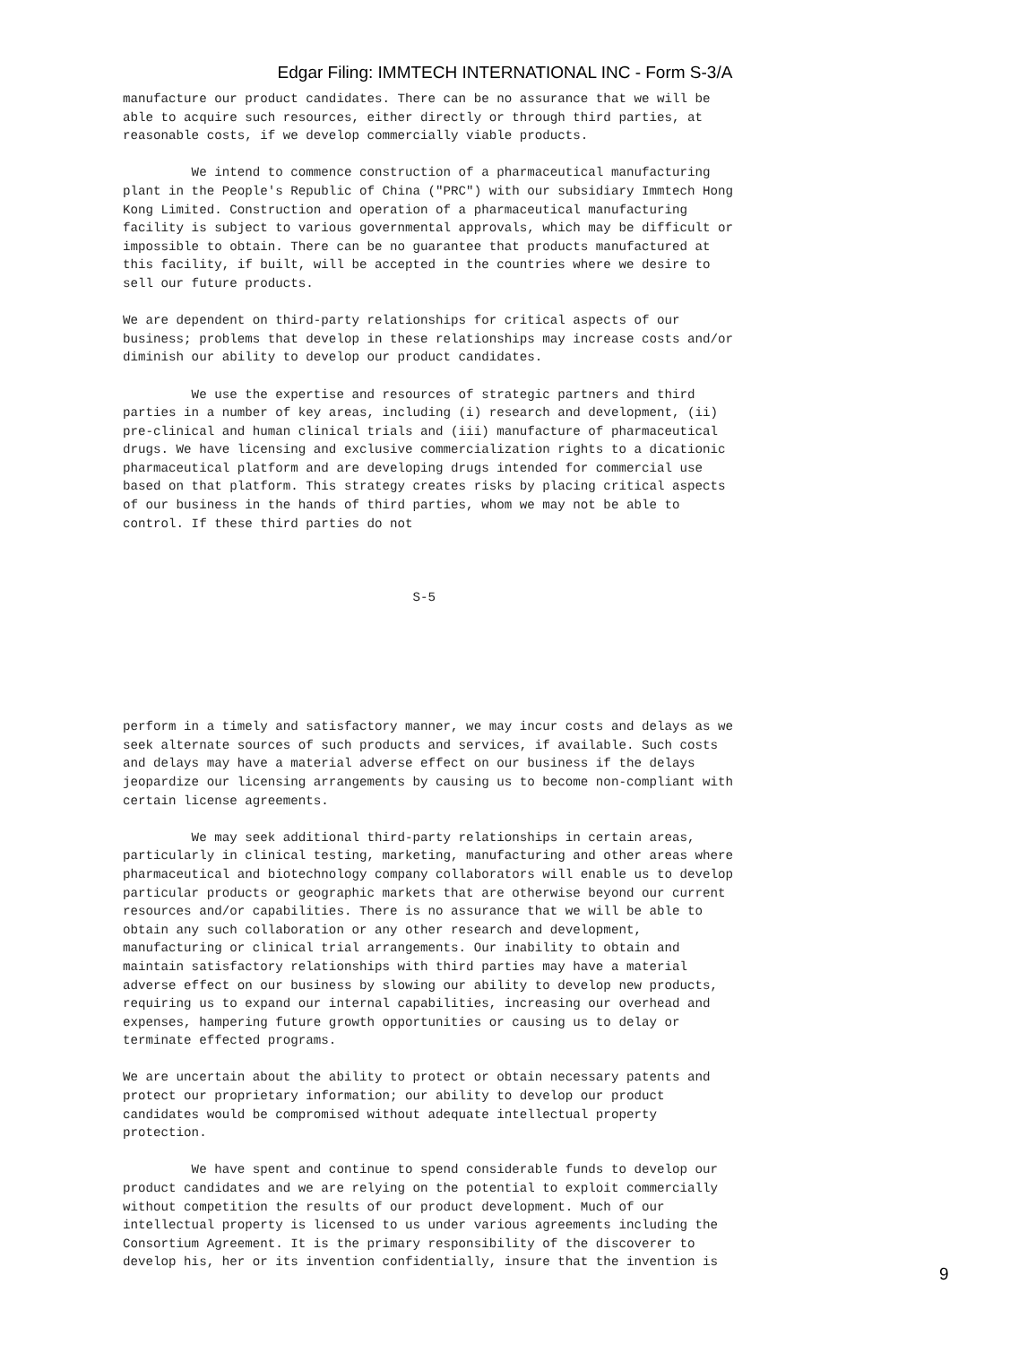Edgar Filing: IMMTECH INTERNATIONAL INC - Form S-3/A
manufacture our product candidates. There can be no assurance that we will be
able to acquire such resources, either directly or through third parties, at
reasonable costs, if we develop commercially viable products.

         We intend to commence construction of a pharmaceutical manufacturing
plant in the People's Republic of China ("PRC") with our subsidiary Immtech Hong
Kong Limited. Construction and operation of a pharmaceutical manufacturing
facility is subject to various governmental approvals, which may be difficult or
impossible to obtain. There can be no guarantee that products manufactured at
this facility, if built, will be accepted in the countries where we desire to
sell our future products.

We are dependent on third-party relationships for critical aspects of our
business; problems that develop in these relationships may increase costs and/or
diminish our ability to develop our product candidates.

         We use the expertise and resources of strategic partners and third
parties in a number of key areas, including (i) research and development, (ii)
pre-clinical and human clinical trials and (iii) manufacture of pharmaceutical
drugs. We have licensing and exclusive commercialization rights to a dicationic
pharmaceutical platform and are developing drugs intended for commercial use
based on that platform. This strategy creates risks by placing critical aspects
of our business in the hands of third parties, whom we may not be able to
control. If these third parties do not



                                      S-5






perform in a timely and satisfactory manner, we may incur costs and delays as we
seek alternate sources of such products and services, if available. Such costs
and delays may have a material adverse effect on our business if the delays
jeopardize our licensing arrangements by causing us to become non-compliant with
certain license agreements.

         We may seek additional third-party relationships in certain areas,
particularly in clinical testing, marketing, manufacturing and other areas where
pharmaceutical and biotechnology company collaborators will enable us to develop
particular products or geographic markets that are otherwise beyond our current
resources and/or capabilities. There is no assurance that we will be able to
obtain any such collaboration or any other research and development,
manufacturing or clinical trial arrangements. Our inability to obtain and
maintain satisfactory relationships with third parties may have a material
adverse effect on our business by slowing our ability to develop new products,
requiring us to expand our internal capabilities, increasing our overhead and
expenses, hampering future growth opportunities or causing us to delay or
terminate effected programs.

We are uncertain about the ability to protect or obtain necessary patents and
protect our proprietary information; our ability to develop our product
candidates would be compromised without adequate intellectual property
protection.

         We have spent and continue to spend considerable funds to develop our
product candidates and we are relying on the potential to exploit commercially
without competition the results of our product development. Much of our
intellectual property is licensed to us under various agreements including the
Consortium Agreement. It is the primary responsibility of the discoverer to
develop his, her or its invention confidentially, insure that the invention is
9